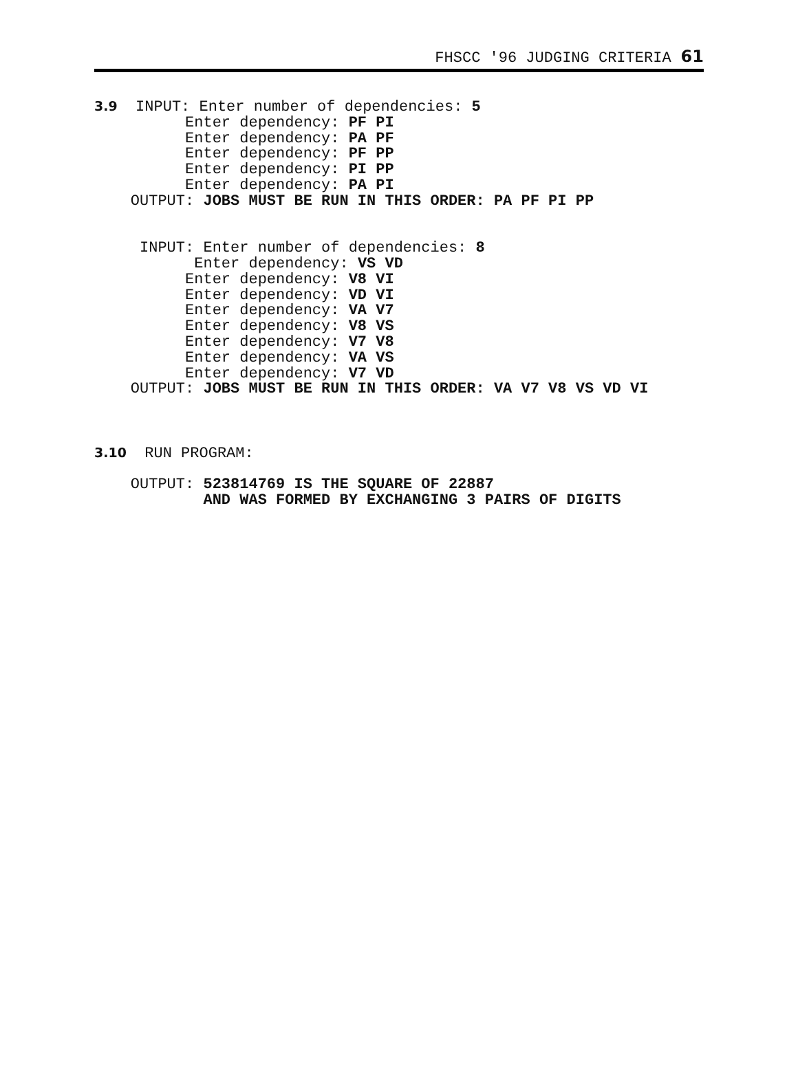FHSCC '96 JUDGING CRITERIA 61
3.9  INPUT: Enter number of dependencies: 5
          Enter dependency: PF PI
          Enter dependency: PA PF
          Enter dependency: PF PP
          Enter dependency: PI PP
          Enter dependency: PA PI
    OUTPUT: JOBS MUST BE RUN IN THIS ORDER: PA PF PI PP


     INPUT: Enter number of dependencies: 8
           Enter dependency: VS VD
          Enter dependency: V8 VI
          Enter dependency: VD VI
          Enter dependency: VA V7
          Enter dependency: V8 VS
          Enter dependency: V7 V8
          Enter dependency: VA VS
          Enter dependency: V7 VD
    OUTPUT: JOBS MUST BE RUN IN THIS ORDER: VA V7 V8 VS VD VI



3.10  RUN PROGRAM:

    OUTPUT: 523814769 IS THE SQUARE OF 22887
            AND WAS FORMED BY EXCHANGING 3 PAIRS OF DIGITS